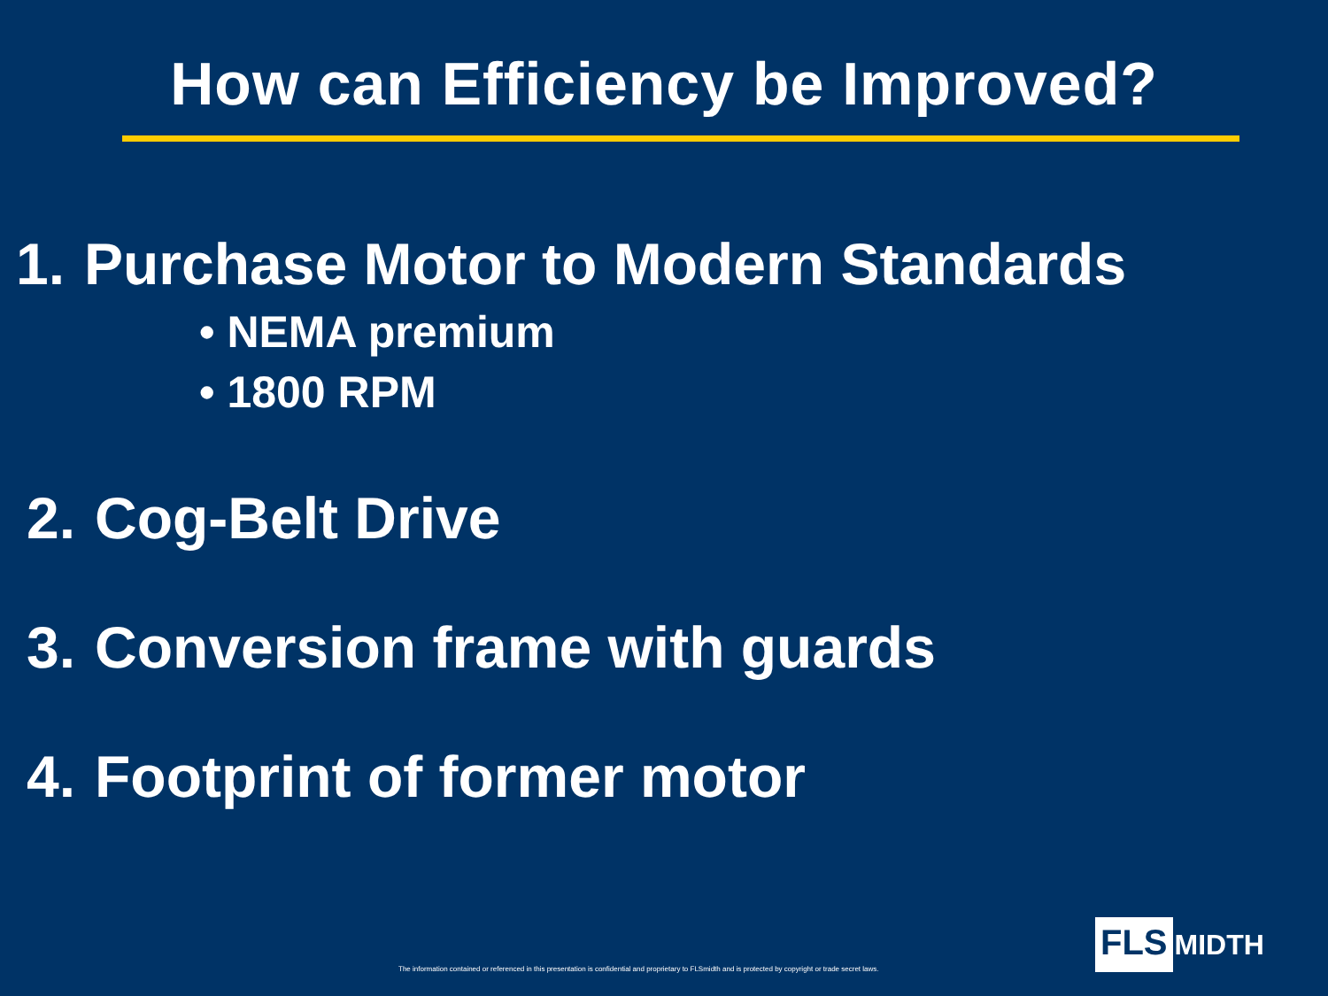How can Efficiency be Improved?
1. Purchase Motor to Modern Standards
• NEMA premium
• 1800 RPM
2. Cog-Belt Drive
3. Conversion frame with guards
4. Footprint of former motor
The information contained or referenced in this presentation is confidential and proprietary to FLSmidth and is protected by copyright or trade secret laws.
FLS MIDTH